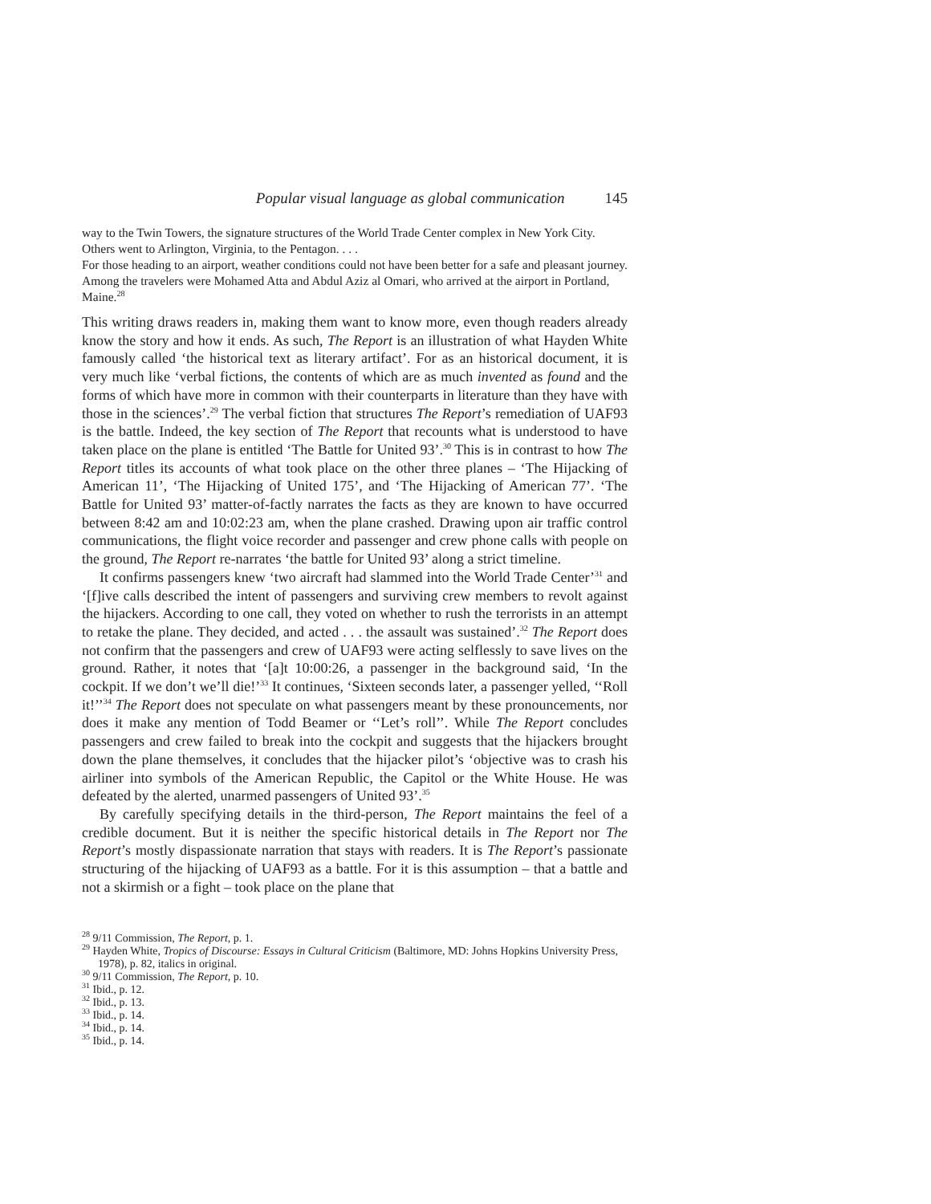Popular visual language as global communication 145
way to the Twin Towers, the signature structures of the World Trade Center complex in New York City. Others went to Arlington, Virginia, to the Pentagon. . . .
For those heading to an airport, weather conditions could not have been better for a safe and pleasant journey. Among the travelers were Mohamed Atta and Abdul Aziz al Omari, who arrived at the airport in Portland, Maine.<sup>28</sup>
This writing draws readers in, making them want to know more, even though readers already know the story and how it ends. As such, The Report is an illustration of what Hayden White famously called ‘the historical text as literary artifact’. For as an historical document, it is very much like ‘verbal fictions, the contents of which are as much invented as found and the forms of which have more in common with their counterparts in literature than they have with those in the sciences’.<sup>29</sup> The verbal fiction that structures The Report’s remediation of UAF93 is the battle. Indeed, the key section of The Report that recounts what is understood to have taken place on the plane is entitled ‘The Battle for United 93’.<sup>30</sup> This is in contrast to how The Report titles its accounts of what took place on the other three planes – ‘The Hijacking of American 11’, ‘The Hijacking of United 175’, and ‘The Hijacking of American 77’. ‘The Battle for United 93’ matter-of-factly narrates the facts as they are known to have occurred between 8:42 am and 10:02:23 am, when the plane crashed. Drawing upon air traffic control communications, the flight voice recorder and passenger and crew phone calls with people on the ground, The Report re-narrates ‘the battle for United 93’ along a strict timeline.
It confirms passengers knew ‘two aircraft had slammed into the World Trade Center’<sup>31</sup> and ‘[f]ive calls described the intent of passengers and surviving crew members to revolt against the hijackers. According to one call, they voted on whether to rush the terrorists in an attempt to retake the plane. They decided, and acted . . . the assault was sustained’.<sup>32</sup> The Report does not confirm that the passengers and crew of UAF93 were acting selflessly to save lives on the ground. Rather, it notes that ‘[a]t 10:00:26, a passenger in the background said, ‘In the cockpit. If we don’t we’ll die!’<sup>33</sup> It continues, ‘Sixteen seconds later, a passenger yelled, ‘‘Roll it!’’<sup>34</sup> The Report does not speculate on what passengers meant by these pronouncements, nor does it make any mention of Todd Beamer or ‘‘Let’s roll’’. While The Report concludes passengers and crew failed to break into the cockpit and suggests that the hijackers brought down the plane themselves, it concludes that the hijacker pilot’s ‘objective was to crash his airliner into symbols of the American Republic, the Capitol or the White House. He was defeated by the alerted, unarmed passengers of United 93’.<sup>35</sup>
By carefully specifying details in the third-person, The Report maintains the feel of a credible document. But it is neither the specific historical details in The Report nor The Report’s mostly dispassionate narration that stays with readers. It is The Report’s passionate structuring of the hijacking of UAF93 as a battle. For it is this assumption – that a battle and not a skirmish or a fight – took place on the plane that
<sup>28</sup> 9/11 Commission, The Report, p. 1.
<sup>29</sup> Hayden White, Tropics of Discourse: Essays in Cultural Criticism (Baltimore, MD: Johns Hopkins University Press, 1978), p. 82, italics in original.
<sup>30</sup> 9/11 Commission, The Report, p. 10.
<sup>31</sup> Ibid., p. 12.
<sup>32</sup> Ibid., p. 13.
<sup>33</sup> Ibid., p. 14.
<sup>34</sup> Ibid., p. 14.
<sup>35</sup> Ibid., p. 14.